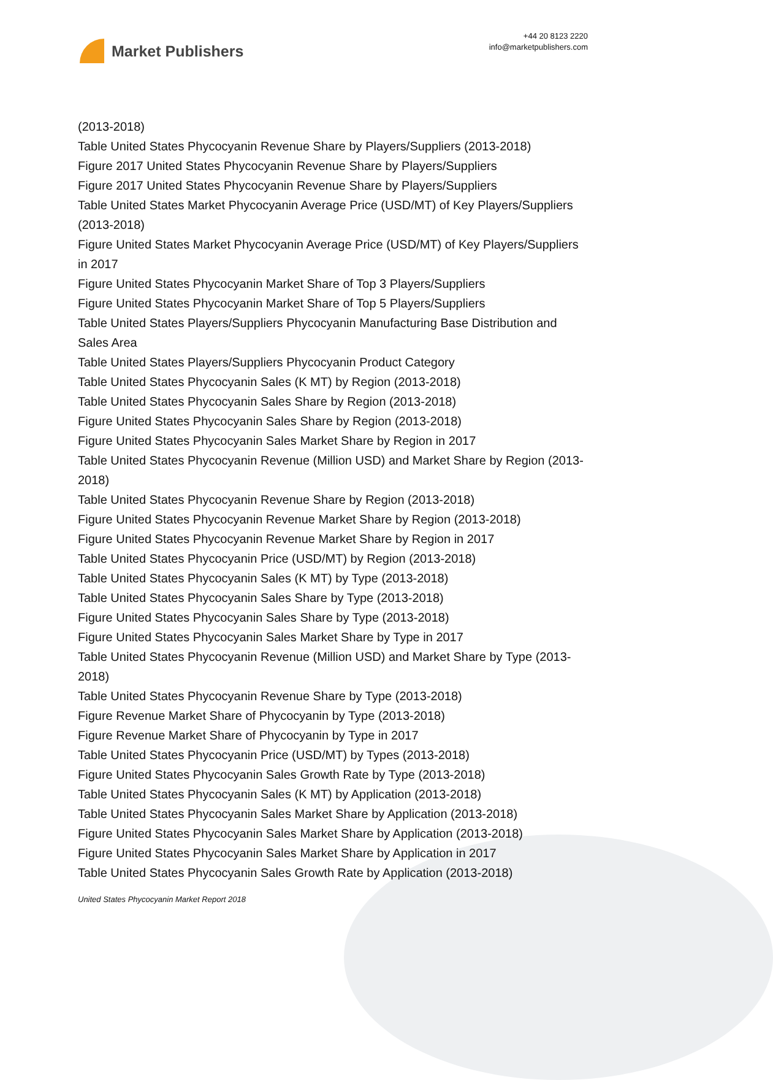Market Publishers
+44 20 8123 2220
info@marketpublishers.com
(2013-2018)
Table United States Phycocyanin Revenue Share by Players/Suppliers (2013-2018)
Figure 2017 United States Phycocyanin Revenue Share by Players/Suppliers
Figure 2017 United States Phycocyanin Revenue Share by Players/Suppliers
Table United States Market Phycocyanin Average Price (USD/MT) of Key Players/Suppliers (2013-2018)
Figure United States Market Phycocyanin Average Price (USD/MT) of Key Players/Suppliers in 2017
Figure United States Phycocyanin Market Share of Top 3 Players/Suppliers
Figure United States Phycocyanin Market Share of Top 5 Players/Suppliers
Table United States Players/Suppliers Phycocyanin Manufacturing Base Distribution and Sales Area
Table United States Players/Suppliers Phycocyanin Product Category
Table United States Phycocyanin Sales (K MT) by Region (2013-2018)
Table United States Phycocyanin Sales Share by Region (2013-2018)
Figure United States Phycocyanin Sales Share by Region (2013-2018)
Figure United States Phycocyanin Sales Market Share by Region in 2017
Table United States Phycocyanin Revenue (Million USD) and Market Share by Region (2013-2018)
Table United States Phycocyanin Revenue Share by Region (2013-2018)
Figure United States Phycocyanin Revenue Market Share by Region (2013-2018)
Figure United States Phycocyanin Revenue Market Share by Region in 2017
Table United States Phycocyanin Price (USD/MT) by Region (2013-2018)
Table United States Phycocyanin Sales (K MT) by Type (2013-2018)
Table United States Phycocyanin Sales Share by Type (2013-2018)
Figure United States Phycocyanin Sales Share by Type (2013-2018)
Figure United States Phycocyanin Sales Market Share by Type in 2017
Table United States Phycocyanin Revenue (Million USD) and Market Share by Type (2013-2018)
Table United States Phycocyanin Revenue Share by Type (2013-2018)
Figure Revenue Market Share of Phycocyanin by Type (2013-2018)
Figure Revenue Market Share of Phycocyanin by Type in 2017
Table United States Phycocyanin Price (USD/MT) by Types (2013-2018)
Figure United States Phycocyanin Sales Growth Rate by Type (2013-2018)
Table United States Phycocyanin Sales (K MT) by Application (2013-2018)
Table United States Phycocyanin Sales Market Share by Application (2013-2018)
Figure United States Phycocyanin Sales Market Share by Application (2013-2018)
Figure United States Phycocyanin Sales Market Share by Application in 2017
Table United States Phycocyanin Sales Growth Rate by Application (2013-2018)
United States Phycocyanin Market Report 2018